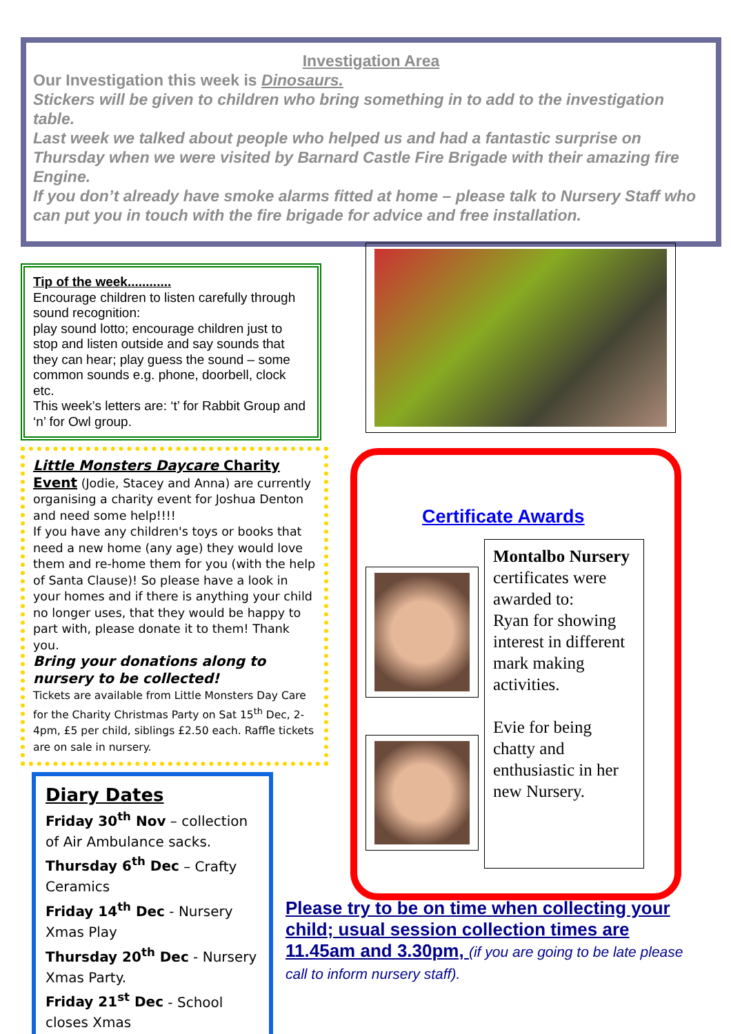Investigation Area
Our Investigation this week is Dinosaurs.
Stickers will be given to children who bring something in to add to the investigation table.
Last week we talked about people who helped us and had a fantastic surprise on Thursday when we were visited by Barnard Castle Fire Brigade with their amazing fire Engine.
If you don’t already have smoke alarms fitted at home – please talk to Nursery Staff who can put you in touch with the fire brigade for advice and free installation.
Tip of the week............
Encourage children to listen carefully through sound recognition:
play sound lotto; encourage children just to stop and listen outside and say sounds that they can hear; play guess the sound – some common sounds e.g. phone, doorbell, clock etc.
This week’s letters are: ‘t’ for Rabbit Group and ‘n’ for Owl group.
Little Monsters Daycare Charity Event (Jodie, Stacey and Anna) are currently organising a charity event for Joshua Denton and need some help!!!!
If you have any children's toys or books that need a new home (any age) they would love them and re-home them for you (with the help of Santa Clause)! So please have a look in your homes and if there is anything your child no longer uses, that they would be happy to part with, please donate it to them! Thank you.
Bring your donations along to nursery to be collected!
Tickets are available from Little Monsters Day Care for the Charity Christmas Party on Sat 15<sup>th</sup> Dec, 2-4pm, £5 per child, siblings £2.50 each. Raffle tickets are on sale in nursery.
Diary Dates
Friday 30<sup>th</sup> Nov – collection of Air Ambulance sacks.
Thursday 6<sup>th</sup> Dec – Crafty Ceramics
Friday 14<sup>th</sup> Dec - Nursery Xmas Play
Thursday 20<sup>th</sup> Dec - Nursery Xmas Party.
Friday 21<sup>st</sup> Dec - School closes Xmas
Certificate Awards
Montalbo Nursery certificates were awarded to:
Ryan for showing interest in different mark making activities.
Evie for being chatty and enthusiastic in her new Nursery.
Please try to be on time when collecting your child; usual session collection times are 11.45am and 3.30pm, (if you are going to be late please call to inform nursery staff).